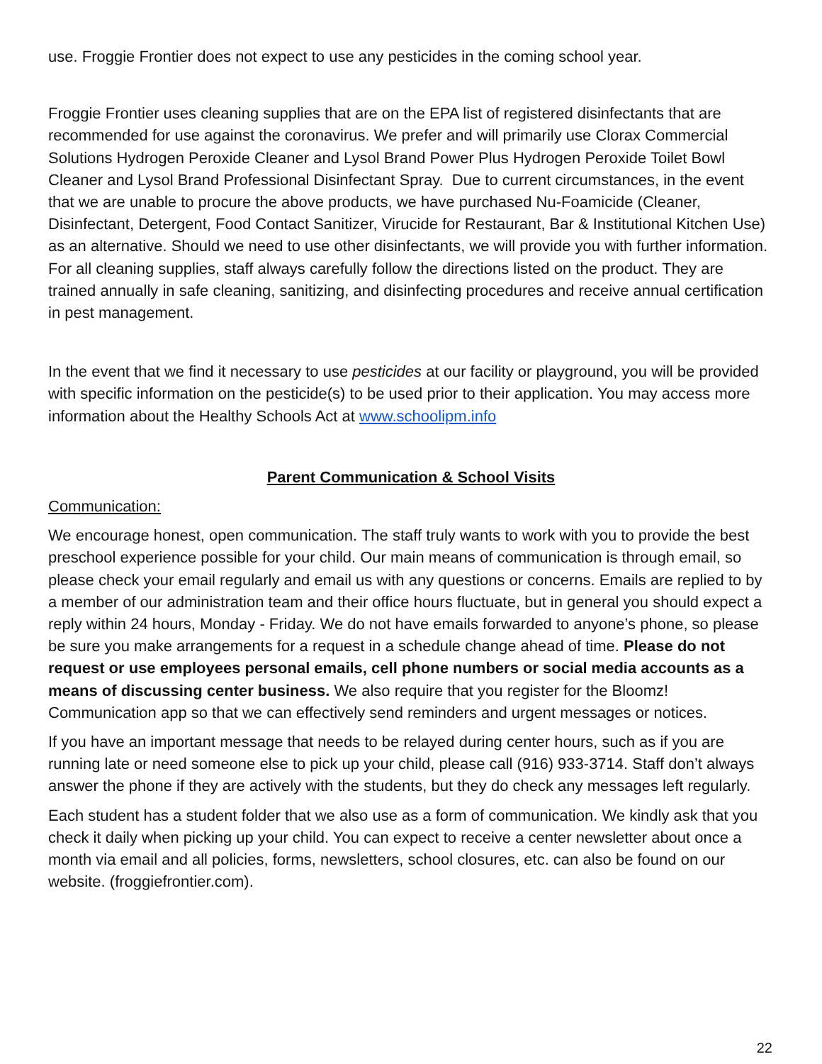use. Froggie Frontier does not expect to use any pesticides in the coming school year.
Froggie Frontier uses cleaning supplies that are on the EPA list of registered disinfectants that are recommended for use against the coronavirus. We prefer and will primarily use Clorax Commercial Solutions Hydrogen Peroxide Cleaner and Lysol Brand Power Plus Hydrogen Peroxide Toilet Bowl Cleaner and Lysol Brand Professional Disinfectant Spray. Due to current circumstances, in the event that we are unable to procure the above products, we have purchased Nu-Foamicide (Cleaner, Disinfectant, Detergent, Food Contact Sanitizer, Virucide for Restaurant, Bar & Institutional Kitchen Use) as an alternative. Should we need to use other disinfectants, we will provide you with further information. For all cleaning supplies, staff always carefully follow the directions listed on the product. They are trained annually in safe cleaning, sanitizing, and disinfecting procedures and receive annual certification in pest management.
In the event that we find it necessary to use pesticides at our facility or playground, you will be provided with specific information on the pesticide(s) to be used prior to their application. You may access more information about the Healthy Schools Act at www.schoolipm.info
Parent Communication & School Visits
Communication:
We encourage honest, open communication. The staff truly wants to work with you to provide the best preschool experience possible for your child. Our main means of communication is through email, so please check your email regularly and email us with any questions or concerns. Emails are replied to by a member of our administration team and their office hours fluctuate, but in general you should expect a reply within 24 hours, Monday - Friday. We do not have emails forwarded to anyone’s phone, so please be sure you make arrangements for a request in a schedule change ahead of time. Please do not request or use employees personal emails, cell phone numbers or social media accounts as a means of discussing center business. We also require that you register for the Bloomz! Communication app so that we can effectively send reminders and urgent messages or notices.
If you have an important message that needs to be relayed during center hours, such as if you are running late or need someone else to pick up your child, please call (916) 933-3714. Staff don’t always answer the phone if they are actively with the students, but they do check any messages left regularly.
Each student has a student folder that we also use as a form of communication. We kindly ask that you check it daily when picking up your child. You can expect to receive a center newsletter about once a month via email and all policies, forms, newsletters, school closures, etc. can also be found on our website. (froggiefrontier.com).
22